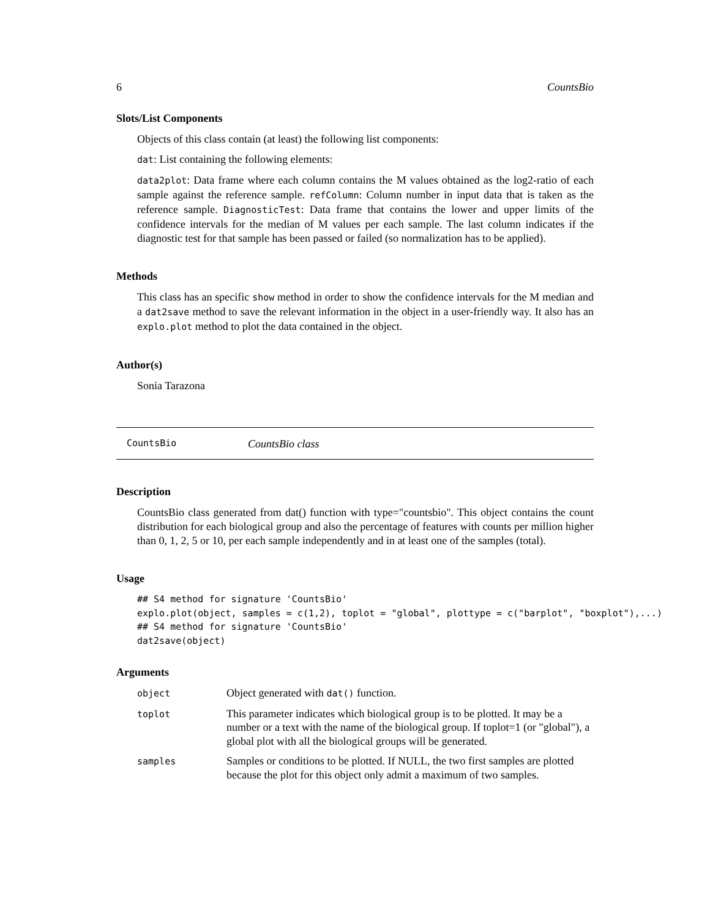6 CountsBio
Slots/List Components
Objects of this class contain (at least) the following list components:
dat: List containing the following elements:
data2plot: Data frame where each column contains the M values obtained as the log2-ratio of each sample against the reference sample. refColumn: Column number in input data that is taken as the reference sample. DiagnosticTest: Data frame that contains the lower and upper limits of the confidence intervals for the median of M values per each sample. The last column indicates if the diagnostic test for that sample has been passed or failed (so normalization has to be applied).
Methods
This class has an specific show method in order to show the confidence intervals for the M median and a dat2save method to save the relevant information in the object in a user-friendly way. It also has an explo.plot method to plot the data contained in the object.
Author(s)
Sonia Tarazona
CountsBio CountsBio class
Description
CountsBio class generated from dat() function with type="countsbio". This object contains the count distribution for each biological group and also the percentage of features with counts per million higher than 0, 1, 2, 5 or 10, per each sample independently and in at least one of the samples (total).
Usage
## S4 method for signature 'CountsBio'
explo.plot(object, samples = c(1,2), toplot = "global", plottype = c("barplot", "boxplot"),...)
## S4 method for signature 'CountsBio'
dat2save(object)
Arguments
| object | Object generated with dat() function. |
| toplot | This parameter indicates which biological group is to be plotted. It may be a number or a text with the name of the biological group. If toplot=1 (or "global"), a global plot with all the biological groups will be generated. |
| samples | Samples or conditions to be plotted. If NULL, the two first samples are plotted because the plot for this object only admit a maximum of two samples. |